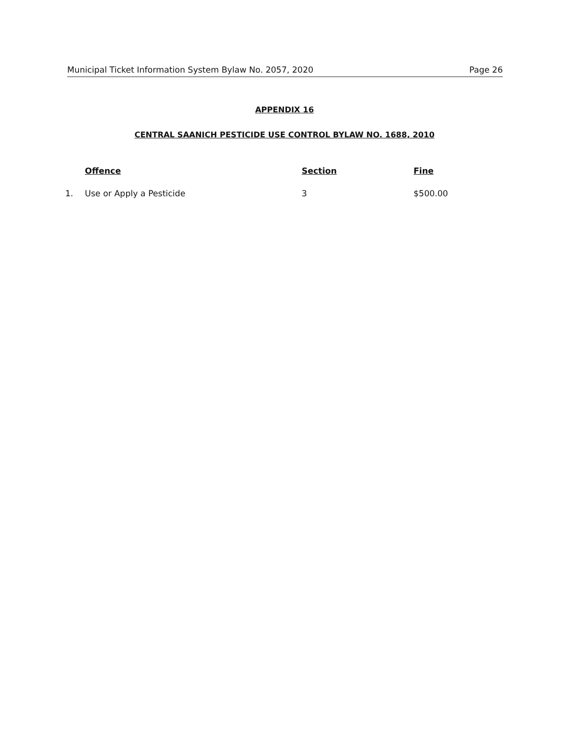Municipal Ticket Information System Bylaw No. 2057, 2020 Page 26
APPENDIX 16
CENTRAL SAANICH PESTICIDE USE CONTROL BYLAW NO. 1688, 2010
| | Offence | Section | Fine |
| --- | --- | --- | --- |
| 1. | Use or Apply a Pesticide | 3 | $500.00 |